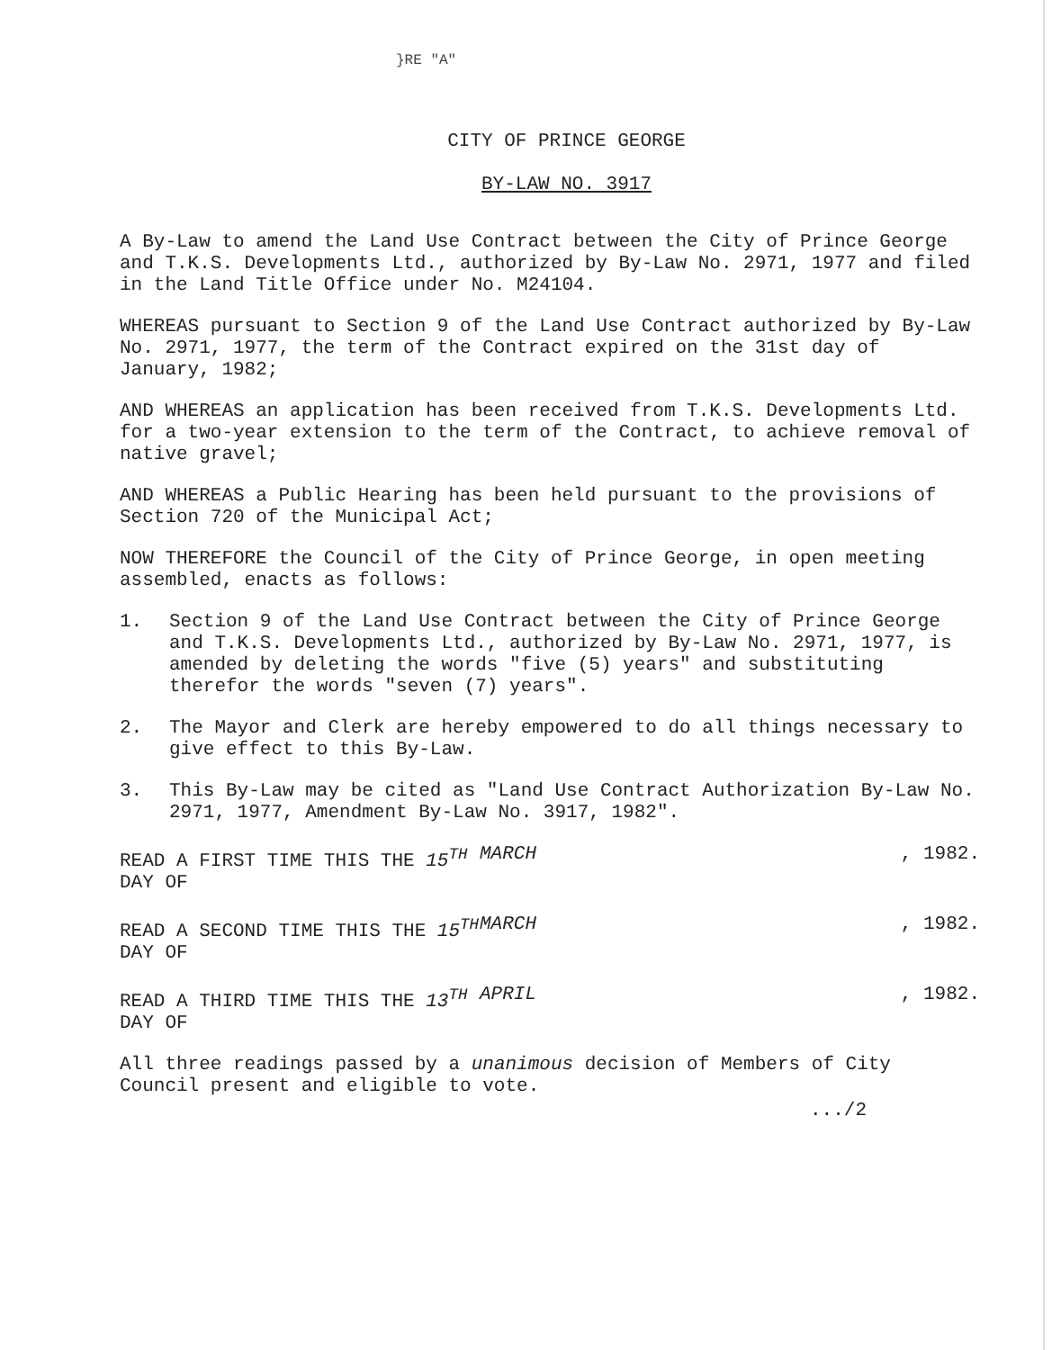}RE "A"
CITY OF PRINCE GEORGE
BY-LAW NO. 3917
A By-Law to amend the Land Use Contract between the City of Prince George and T.K.S. Developments Ltd., authorized by By-Law No. 2971, 1977 and filed in the Land Title Office under No. M24104.
WHEREAS pursuant to Section 9 of the Land Use Contract authorized by By-Law No. 2971, 1977, the term of the Contract expired on the 31st day of January, 1982;
AND WHEREAS an application has been received from T.K.S. Developments Ltd. for a two-year extension to the term of the Contract, to achieve removal of native gravel;
AND WHEREAS a Public Hearing has been held pursuant to the provisions of Section 720 of the Municipal Act;
NOW THEREFORE the Council of the City of Prince George, in open meeting assembled, enacts as follows:
1. Section 9 of the Land Use Contract between the City of Prince George and T.K.S. Developments Ltd., authorized by By-Law No. 2971, 1977, is amended by deleting the words "five (5) years" and substituting therefor the words "seven (7) years".
2. The Mayor and Clerk are hereby empowered to do all things necessary to give effect to this By-Law.
3. This By-Law may be cited as "Land Use Contract Authorization By-Law No. 2971, 1977, Amendment By-Law No. 3917, 1982".
READ A FIRST TIME THIS THE 15<sup>TH</sup> DAY OF MARCH, 1982.
READ A SECOND TIME THIS THE 15<sup>TH</sup> DAY OF MARCH, 1982.
READ A THIRD TIME THIS THE 13<sup>TH</sup> DAY OF APRIL, 1982.
All three readings passed by a unanimous decision of Members of City Council present and eligible to vote.
.../2